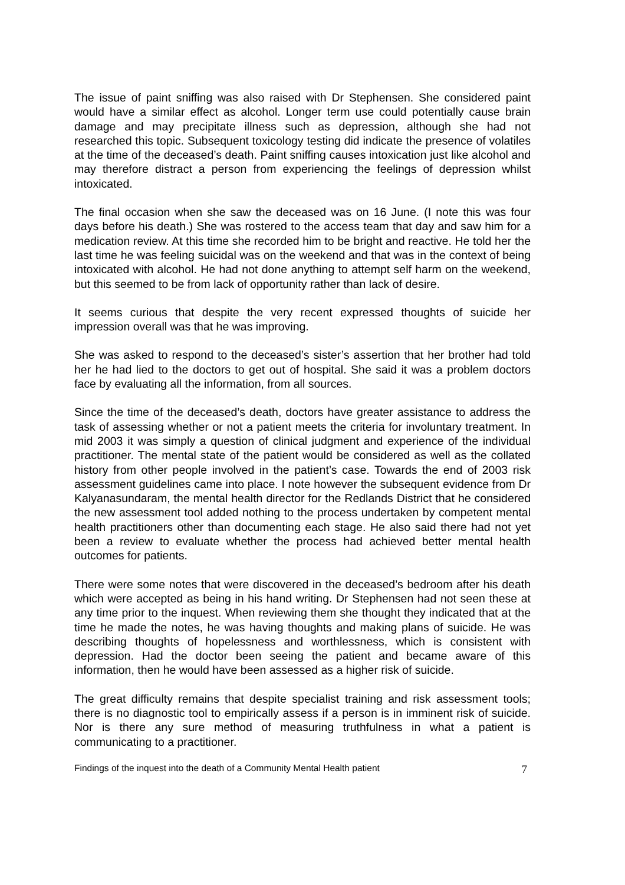The issue of paint sniffing was also raised with Dr Stephensen. She considered paint would have a similar effect as alcohol. Longer term use could potentially cause brain damage and may precipitate illness such as depression, although she had not researched this topic. Subsequent toxicology testing did indicate the presence of volatiles at the time of the deceased’s death. Paint sniffing causes intoxication just like alcohol and may therefore distract a person from experiencing the feelings of depression whilst intoxicated.
The final occasion when she saw the deceased was on 16 June. (I note this was four days before his death.) She was rostered to the access team that day and saw him for a medication review. At this time she recorded him to be bright and reactive. He told her the last time he was feeling suicidal was on the weekend and that was in the context of being intoxicated with alcohol. He had not done anything to attempt self harm on the weekend, but this seemed to be from lack of opportunity rather than lack of desire.
It seems curious that despite the very recent expressed thoughts of suicide her impression overall was that he was improving.
She was asked to respond to the deceased’s sister’s assertion that her brother had told her he had lied to the doctors to get out of hospital. She said it was a problem doctors face by evaluating all the information, from all sources.
Since the time of the deceased’s death, doctors have greater assistance to address the task of assessing whether or not a patient meets the criteria for involuntary treatment. In mid 2003 it was simply a question of clinical judgment and experience of the individual practitioner. The mental state of the patient would be considered as well as the collated history from other people involved in the patient’s case. Towards the end of 2003 risk assessment guidelines came into place. I note however the subsequent evidence from Dr Kalyanasundaram, the mental health director for the Redlands District that he considered the new assessment tool added nothing to the process undertaken by competent mental health practitioners other than documenting each stage. He also said there had not yet been a review to evaluate whether the process had achieved better mental health outcomes for patients.
There were some notes that were discovered in the deceased’s bedroom after his death which were accepted as being in his hand writing. Dr Stephensen had not seen these at any time prior to the inquest. When reviewing them she thought they indicated that at the time he made the notes, he was having thoughts and making plans of suicide. He was describing thoughts of hopelessness and worthlessness, which is consistent with depression. Had the doctor been seeing the patient and became aware of this information, then he would have been assessed as a higher risk of suicide.
The great difficulty remains that despite specialist training and risk assessment tools; there is no diagnostic tool to empirically assess if a person is in imminent risk of suicide. Nor is there any sure method of measuring truthfulness in what a patient is communicating to a practitioner.
Findings of the inquest into the death of a Community Mental Health patient 7